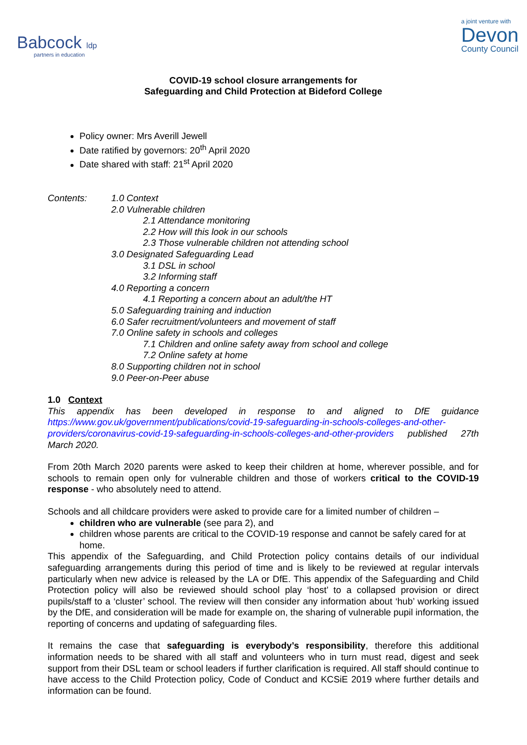Babcock ldp
partners in education
a joint venture with
Devon
County Council
COVID-19 school closure arrangements for
Safeguarding and Child Protection at Bideford College
Policy owner: Mrs Averill Jewell
Date ratified by governors: 20<sup>th</sup> April 2020
Date shared with staff: 21<sup>st</sup> April 2020
Contents: 1.0 Context
2.0 Vulnerable children
2.1 Attendance monitoring
2.2 How will this look in our schools
2.3 Those vulnerable children not attending school
3.0 Designated Safeguarding Lead
3.1 DSL in school
3.2 Informing staff
4.0 Reporting a concern
4.1 Reporting a concern about an adult/the HT
5.0 Safeguarding training and induction
6.0 Safer recruitment/volunteers and movement of staff
7.0 Online safety in schools and colleges
7.1 Children and online safety away from school and college
7.2 Online safety at home
8.0 Supporting children not in school
9.0 Peer-on-Peer abuse
1.0 Context
This appendix has been developed in response to and aligned to DfE guidance https://www.gov.uk/government/publications/covid-19-safeguarding-in-schools-colleges-and-other-providers/coronavirus-covid-19-safeguarding-in-schools-colleges-and-other-providers published 27th March 2020.
From 20th March 2020 parents were asked to keep their children at home, wherever possible, and for schools to remain open only for vulnerable children and those of workers critical to the COVID-19 response - who absolutely need to attend.
Schools and all childcare providers were asked to provide care for a limited number of children –
children who are vulnerable (see para 2), and
children whose parents are critical to the COVID-19 response and cannot be safely cared for at home.
This appendix of the Safeguarding, and Child Protection policy contains details of our individual safeguarding arrangements during this period of time and is likely to be reviewed at regular intervals particularly when new advice is released by the LA or DfE. This appendix of the Safeguarding and Child Protection policy will also be reviewed should school play ‘host’ to a collapsed provision or direct pupils/staff to a ‘cluster’ school. The review will then consider any information about ‘hub’ working issued by the DfE, and consideration will be made for example on, the sharing of vulnerable pupil information, the reporting of concerns and updating of safeguarding files.
It remains the case that safeguarding is everybody’s responsibility, therefore this additional information needs to be shared with all staff and volunteers who in turn must read, digest and seek support from their DSL team or school leaders if further clarification is required. All staff should continue to have access to the Child Protection policy, Code of Conduct and KCSiE 2019 where further details and information can be found.